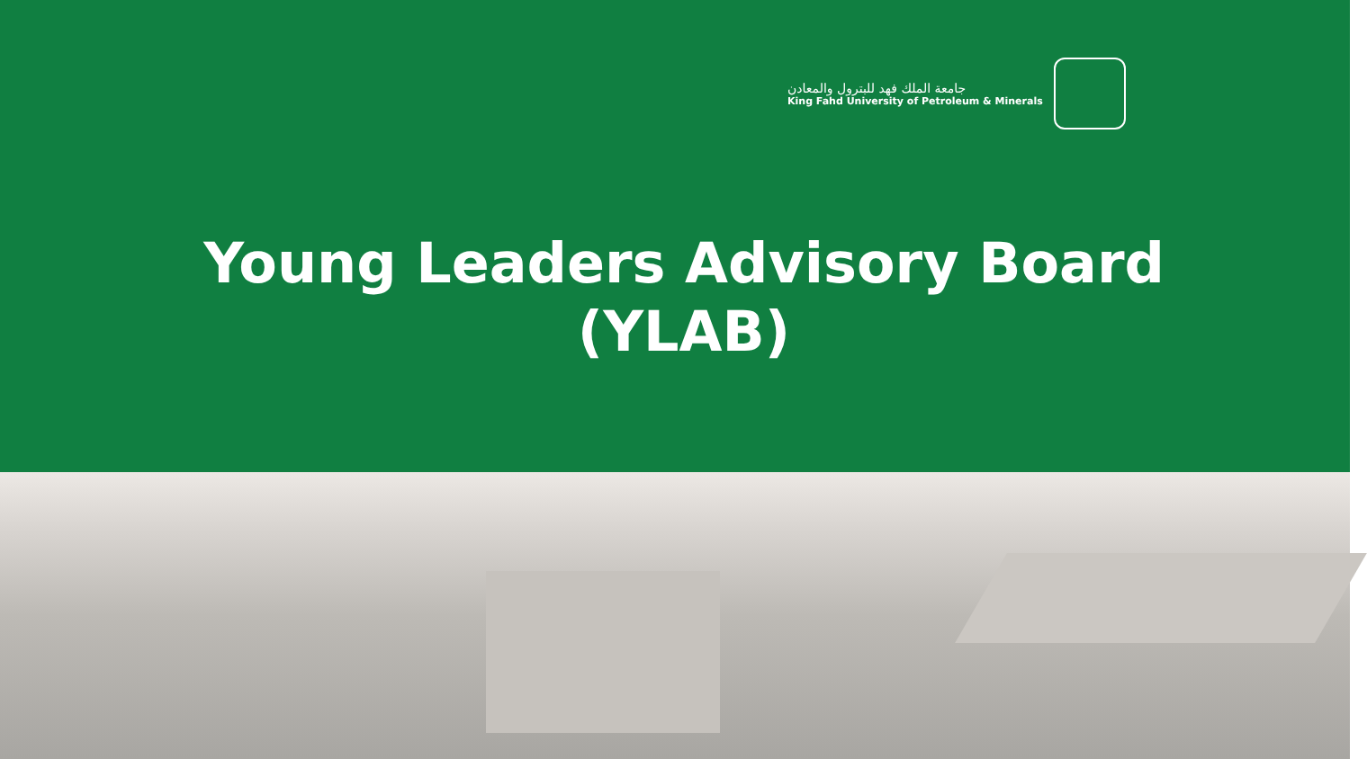جامعة الملك فهد للبترول والمعادن
King Fahd University of Petroleum & Minerals
Young Leaders Advisory Board
(YLAB)